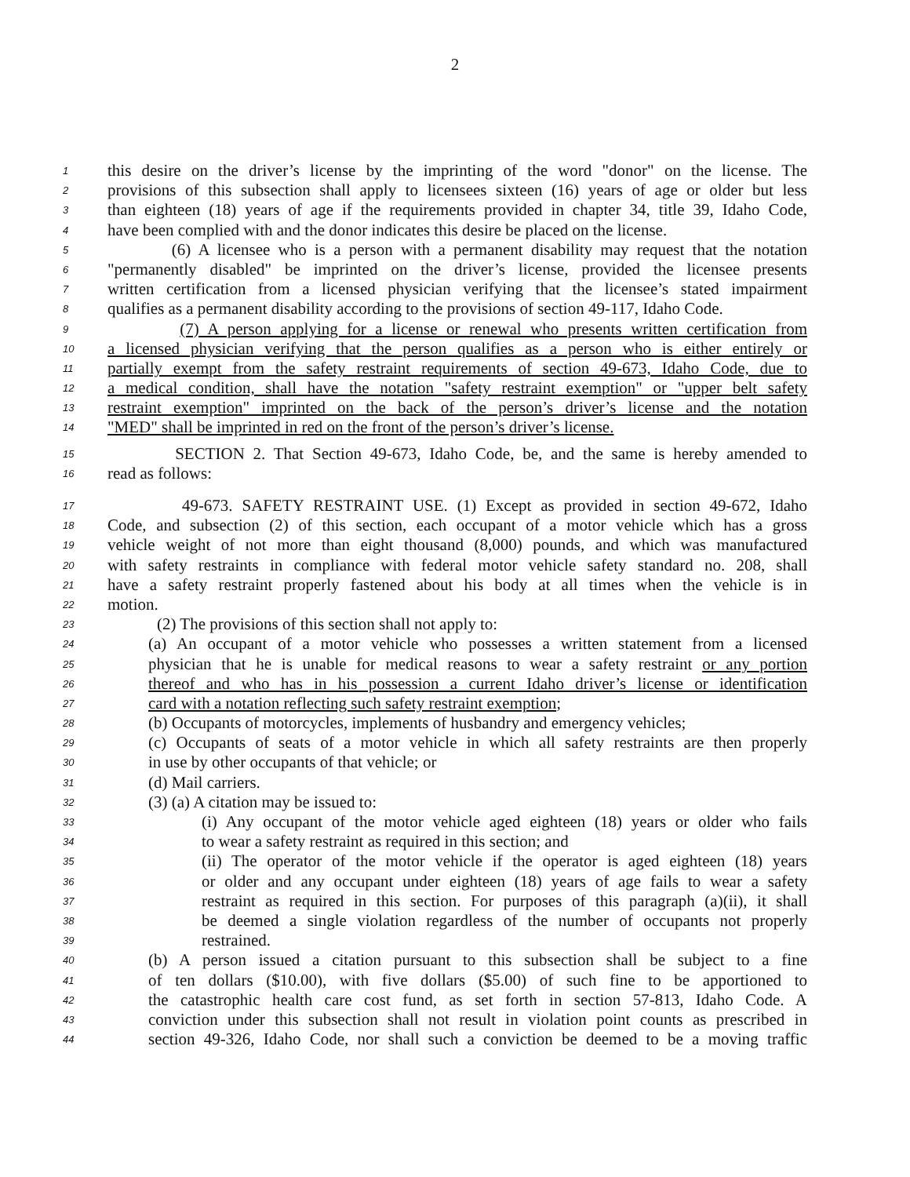2
1 this desire on the driver’s license by the imprinting of the word "donor" on the license. The
2 provisions of this subsection shall apply to licensees sixteen (16) years of age or older but less
3 than eighteen (18) years of age if the requirements provided in chapter 34, title 39, Idaho Code,
4 have been complied with and the donor indicates this desire be placed on the license.
5 (6) A licensee who is a person with a permanent disability may request that the notation
6 "permanently disabled" be imprinted on the driver’s license, provided the licensee presents
7 written certification from a licensed physician verifying that the licensee’s stated impairment
8 qualifies as a permanent disability according to the provisions of section 49-117, Idaho Code.
9 (7) A person applying for a license or renewal who presents written certification from
10 a licensed physician verifying that the person qualifies as a person who is either entirely or
11 partially exempt from the safety restraint requirements of section 49-673, Idaho Code, due to
12 a medical condition, shall have the notation "safety restraint exemption" or "upper belt safety
13 restraint exemption" imprinted on the back of the person’s driver’s license and the notation
14 "MED" shall be imprinted in red on the front of the person’s driver’s license.
15 SECTION 2. That Section 49-673, Idaho Code, be, and the same is hereby amended to
16 read as follows:
17 49-673. SAFETY RESTRAINT USE. (1) Except as provided in section 49-672, Idaho
18 Code, and subsection (2) of this section, each occupant of a motor vehicle which has a gross
19 vehicle weight of not more than eight thousand (8,000) pounds, and which was manufactured
20 with safety restraints in compliance with federal motor vehicle safety standard no. 208, shall
21 have a safety restraint properly fastened about his body at all times when the vehicle is in
22 motion.
23 (2) The provisions of this section shall not apply to:
24 (a) An occupant of a motor vehicle who possesses a written statement from a licensed
25 physician that he is unable for medical reasons to wear a safety restraint or any portion
26 thereof and who has in his possession a current Idaho driver’s license or identification
27 card with a notation reflecting such safety restraint exemption;
28 (b) Occupants of motorcycles, implements of husbandry and emergency vehicles;
29 (c) Occupants of seats of a motor vehicle in which all safety restraints are then properly
30 in use by other occupants of that vehicle; or
31 (d) Mail carriers.
32 (3) (a) A citation may be issued to:
33 (i) Any occupant of the motor vehicle aged eighteen (18) years or older who fails
34 to wear a safety restraint as required in this section; and
35 (ii) The operator of the motor vehicle if the operator is aged eighteen (18) years
36 or older and any occupant under eighteen (18) years of age fails to wear a safety
37 restraint as required in this section. For purposes of this paragraph (a)(ii), it shall
38 be deemed a single violation regardless of the number of occupants not properly
39 restrained.
40 (b) A person issued a citation pursuant to this subsection shall be subject to a fine
41 of ten dollars ($10.00), with five dollars ($5.00) of such fine to be apportioned to
42 the catastrophic health care cost fund, as set forth in section 57-813, Idaho Code. A
43 conviction under this subsection shall not result in violation point counts as prescribed in
44 section 49-326, Idaho Code, nor shall such a conviction be deemed to be a moving traffic